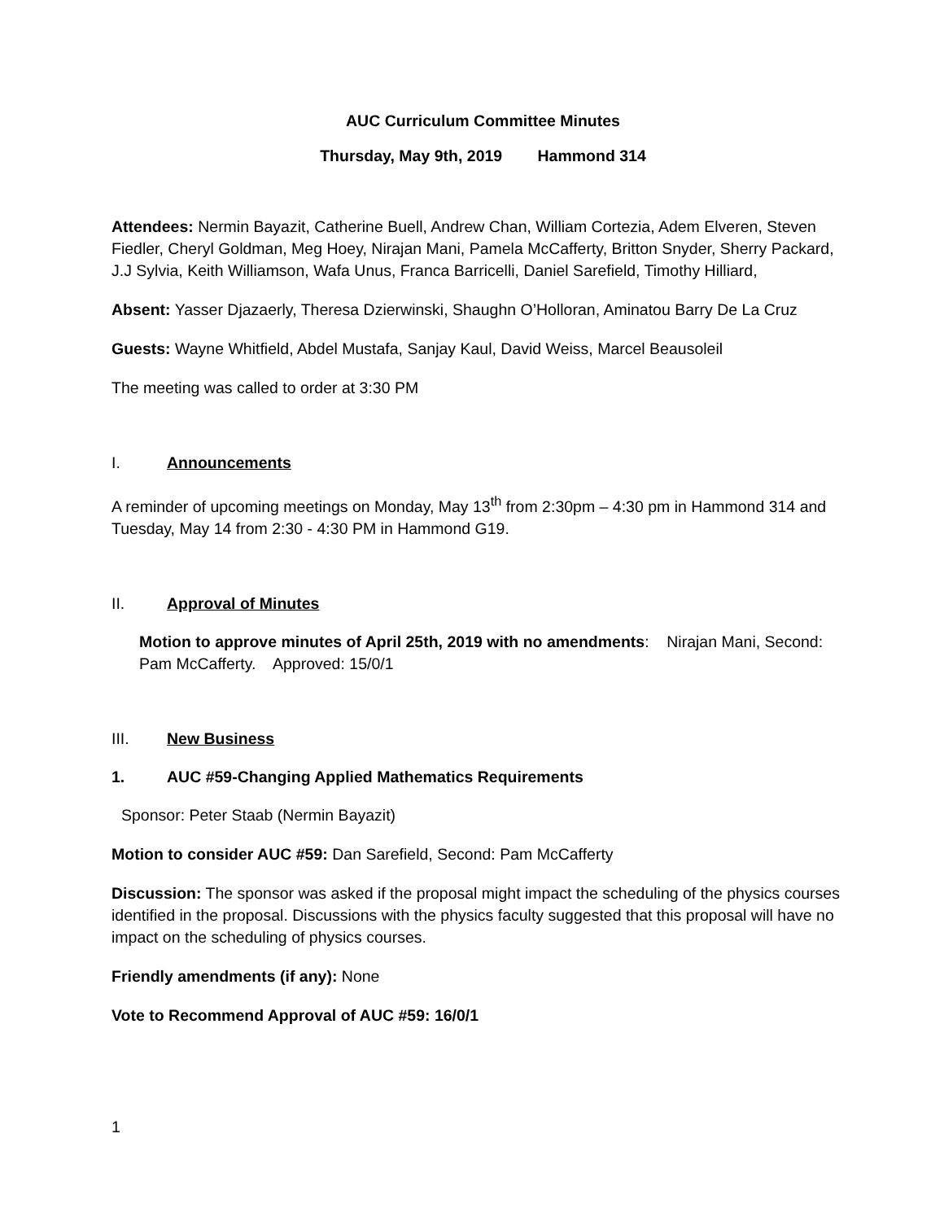AUC Curriculum Committee Minutes
Thursday, May 9th, 2019 Hammond 314
Attendees: Nermin Bayazit, Catherine Buell, Andrew Chan, William Cortezia, Adem Elveren, Steven Fiedler, Cheryl Goldman, Meg Hoey, Nirajan Mani, Pamela McCafferty, Britton Snyder, Sherry Packard, J.J Sylvia, Keith Williamson, Wafa Unus, Franca Barricelli, Daniel Sarefield, Timothy Hilliard,
Absent: Yasser Djazaerly, Theresa Dzierwinski, Shaughn O’Holloran, Aminatou Barry De La Cruz
Guests: Wayne Whitfield, Abdel Mustafa, Sanjay Kaul, David Weiss, Marcel Beausoleil
The meeting was called to order at 3:30 PM
I. Announcements
A reminder of upcoming meetings on Monday, May 13<sup>th</sup> from 2:30pm – 4:30 pm in Hammond 314 and Tuesday, May 14 from 2:30 - 4:30 PM in Hammond G19.
II. Approval of Minutes
Motion to approve minutes of April 25th, 2019 with no amendments: Nirajan Mani, Second: Pam McCafferty. Approved: 15/0/1
III. New Business
1. AUC #59-Changing Applied Mathematics Requirements
Sponsor: Peter Staab (Nermin Bayazit)
Motion to consider AUC #59: Dan Sarefield, Second: Pam McCafferty
Discussion: The sponsor was asked if the proposal might impact the scheduling of the physics courses identified in the proposal. Discussions with the physics faculty suggested that this proposal will have no impact on the scheduling of physics courses.
Friendly amendments (if any): None
Vote to Recommend Approval of AUC #59: 16/0/1
1